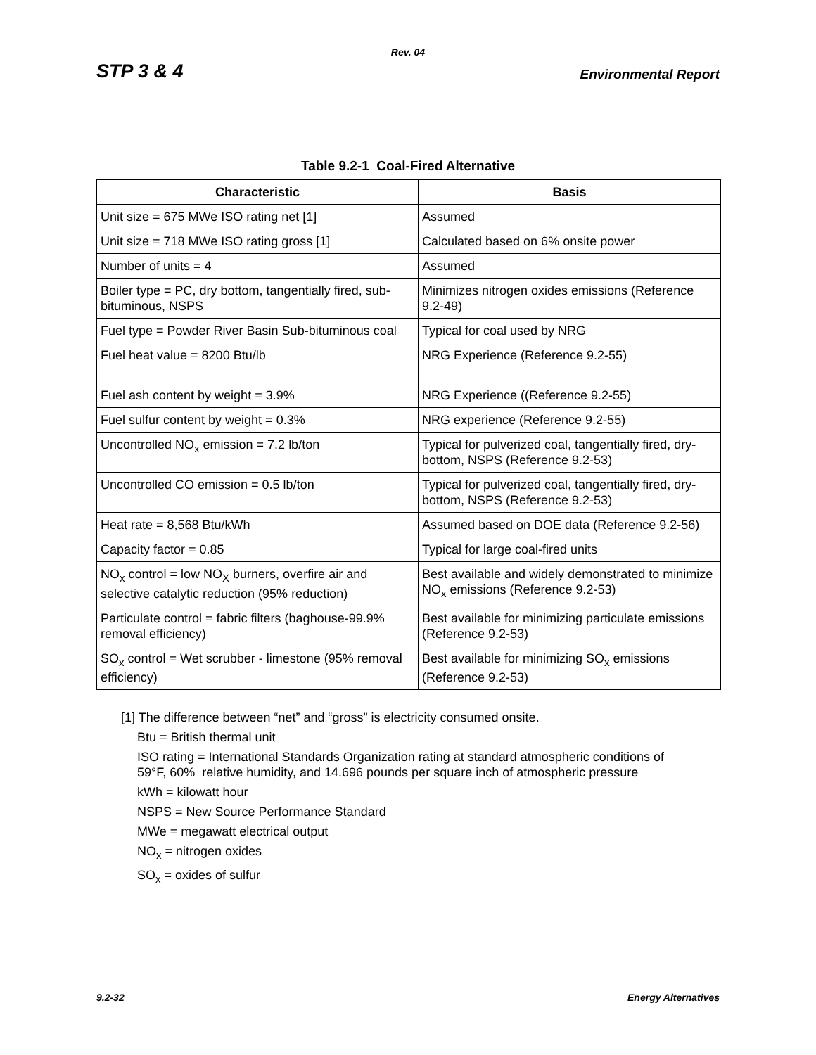Rev. 04
STP 3 & 4 Environmental Report
Table 9.2-1 Coal-Fired Alternative
| Characteristic | Basis |
| --- | --- |
| Unit size = 675 MWe ISO rating net [1] | Assumed |
| Unit size = 718 MWe ISO rating gross [1] | Calculated based on 6% onsite power |
| Number of units = 4 | Assumed |
| Boiler type = PC, dry bottom, tangentially fired, sub-bituminous, NSPS | Minimizes nitrogen oxides emissions (Reference 9.2-49) |
| Fuel type = Powder River Basin Sub-bituminous coal | Typical for coal used by NRG |
| Fuel heat value = 8200 Btu/lb | NRG Experience (Reference 9.2-55) |
| Fuel ash content by weight = 3.9% | NRG Experience ((Reference 9.2-55) |
| Fuel sulfur content by weight = 0.3% | NRG experience (Reference 9.2-55) |
| Uncontrolled NO<sub>x</sub> emission = 7.2 lb/ton | Typical for pulverized coal, tangentially fired, dry-bottom, NSPS (Reference 9.2-53) |
| Uncontrolled CO emission = 0.5 lb/ton | Typical for pulverized coal, tangentially fired, dry-bottom, NSPS (Reference 9.2-53) |
| Heat rate = 8,568 Btu/kWh | Assumed based on DOE data (Reference 9.2-56) |
| Capacity factor = 0.85 | Typical for large coal-fired units |
| NO<sub>x</sub> control = low NO<sub>X</sub> burners, overfire air and selective catalytic reduction (95% reduction) | Best available and widely demonstrated to minimize NO<sub>x</sub> emissions (Reference 9.2-53) |
| Particulate control = fabric filters (baghouse-99.9% removal efficiency) | Best available for minimizing particulate emissions (Reference 9.2-53) |
| SO<sub>x</sub> control = Wet scrubber - limestone (95% removal efficiency) | Best available for minimizing SO<sub>x</sub> emissions (Reference 9.2-53) |
[1] The difference between “net” and “gross” is electricity consumed onsite.
Btu = British thermal unit
ISO rating = International Standards Organization rating at standard atmospheric conditions of
59°F, 60% relative humidity, and 14.696 pounds per square inch of atmospheric pressure
kWh = kilowatt hour
NSPS = New Source Performance Standard
MWe = megawatt electrical output
NO<sub>x</sub> = nitrogen oxides
SO<sub>x</sub> = oxides of sulfur
9.2-32 Energy Alternatives